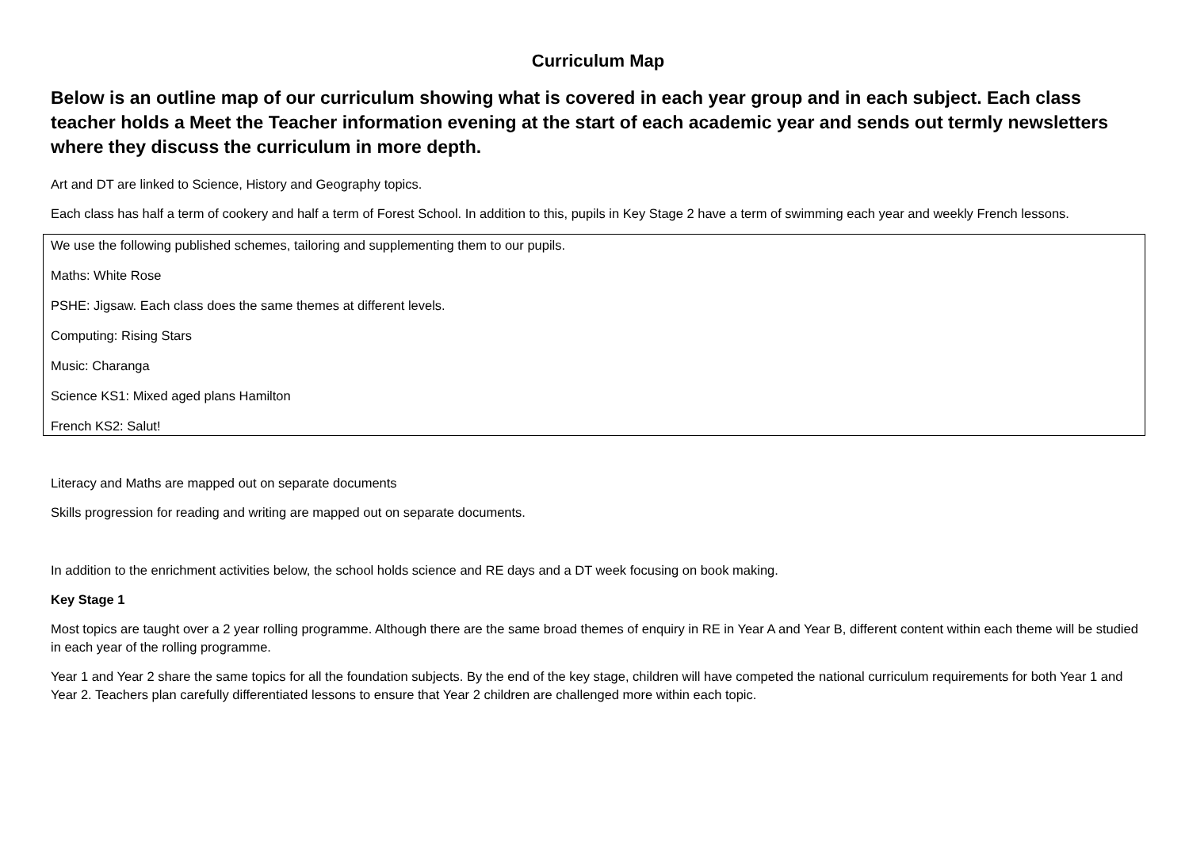Curriculum Map
Below is an outline map of our curriculum showing what is covered in each year group and in each subject. Each class teacher holds a Meet the Teacher information evening at the start of each academic year and sends out termly newsletters where they discuss the curriculum in more depth.
Art and DT are linked to Science, History and Geography topics.
Each class has half a term of cookery and half a term of Forest School. In addition to this, pupils in Key Stage 2 have a term of swimming each year and weekly French lessons.
We use the following published schemes, tailoring and supplementing them to our pupils.
Maths: White Rose
PSHE: Jigsaw. Each class does the same themes at different levels.
Computing: Rising Stars
Music: Charanga
Science KS1: Mixed aged plans Hamilton
French KS2: Salut!
Literacy and Maths are mapped out on separate documents
Skills progression for reading and writing are mapped out on separate documents.
In addition to the enrichment activities below, the school holds science and RE days and a DT week focusing on book making.
Key Stage 1
Most topics are taught over a 2 year rolling programme. Although there are the same broad themes of enquiry in RE in Year A and Year B, different content within each theme will be studied in each year of the rolling programme.
Year 1 and Year 2 share the same topics for all the foundation subjects. By the end of the key stage, children will have competed the national curriculum requirements for both Year 1 and Year 2. Teachers plan carefully differentiated lessons to ensure that Year 2 children are challenged more within each topic.